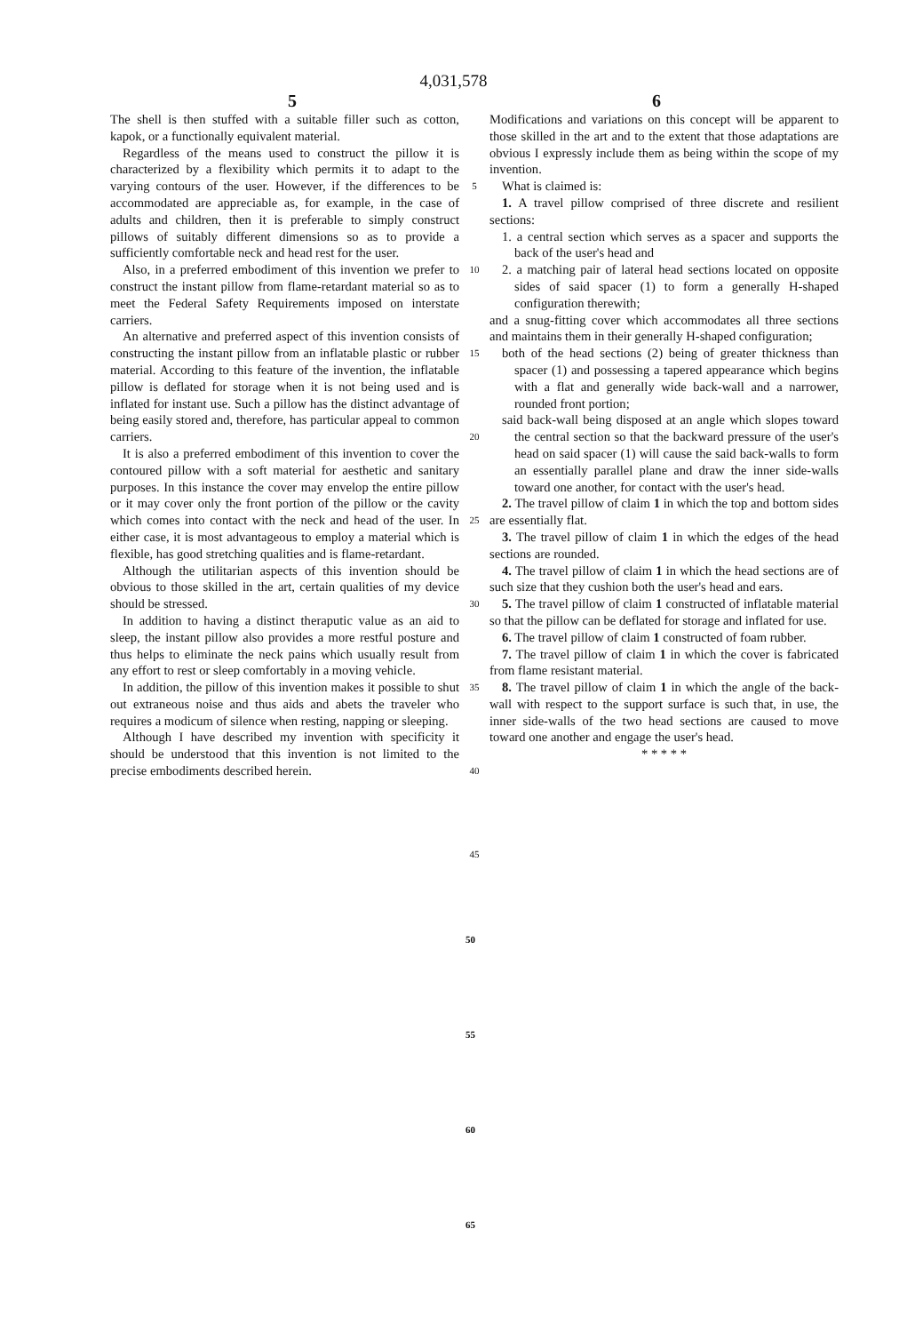4,031,578
5 6
The shell is then stuffed with a suitable filler such as cotton, kapok, or a functionally equivalent material.
Regardless of the means used to construct the pillow it is characterized by a flexibility which permits it to adapt to the varying contours of the user. However, if the differences to be accommodated are appreciable as, for example, in the case of adults and children, then it is preferable to simply construct pillows of suitably different dimensions so as to provide a sufficiently comfortable neck and head rest for the user.
Also, in a preferred embodiment of this invention we prefer to construct the instant pillow from flame-retardant material so as to meet the Federal Safety Requirements imposed on interstate carriers.
An alternative and preferred aspect of this invention consists of constructing the instant pillow from an inflatable plastic or rubber material. According to this feature of the invention, the inflatable pillow is deflated for storage when it is not being used and is inflated for instant use. Such a pillow has the distinct advantage of being easily stored and, therefore, has particular appeal to common carriers.
It is also a preferred embodiment of this invention to cover the contoured pillow with a soft material for aesthetic and sanitary purposes. In this instance the cover may envelop the entire pillow or it may cover only the front portion of the pillow or the cavity which comes into contact with the neck and head of the user. In either case, it is most advantageous to employ a material which is flexible, has good stretching qualities and is flame-retardant.
Although the utilitarian aspects of this invention should be obvious to those skilled in the art, certain qualities of my device should be stressed.
In addition to having a distinct theraputic value as an aid to sleep, the instant pillow also provides a more restful posture and thus helps to eliminate the neck pains which usually result from any effort to rest or sleep comfortably in a moving vehicle.
In addition, the pillow of this invention makes it possible to shut out extraneous noise and thus aids and abets the traveler who requires a modicum of silence when resting, napping or sleeping.
Although I have described my invention with specificity it should be understood that this invention is not limited to the precise embodiments described herein.
5
10
15
20
25
30
35
40
45
Modifications and variations on this concept will be apparent to those skilled in the art and to the extent that those adaptations are obvious I expressly include them as being within the scope of my invention.
What is claimed is:
1. A travel pillow comprised of three discrete and resilient sections:
1. a central section which serves as a spacer and supports the back of the user's head and
2. a matching pair of lateral head sections located on opposite sides of said spacer (1) to form a generally H-shaped configuration therewith;
and a snug-fitting cover which accommodates all three sections and maintains them in their generally H-shaped configuration;
both of the head sections (2) being of greater thickness than spacer (1) and possessing a tapered appearance which begins with a flat and generally wide back-wall and a narrower, rounded front portion;
said back-wall being disposed at an angle which slopes toward the central section so that the backward pressure of the user's head on said spacer (1) will cause the said back-walls to form an essentially parallel plane and draw the inner side-walls toward one another, for contact with the user's head.
2. The travel pillow of claim 1 in which the top and bottom sides are essentially flat.
3. The travel pillow of claim 1 in which the edges of the head sections are rounded.
4. The travel pillow of claim 1 in which the head sections are of such size that they cushion both the user's head and ears.
5. The travel pillow of claim 1 constructed of inflatable material so that the pillow can be deflated for storage and inflated for use.
6. The travel pillow of claim 1 constructed of foam rubber.
7. The travel pillow of claim 1 in which the cover is fabricated from flame resistant material.
8. The travel pillow of claim 1 in which the angle of the back-wall with respect to the support surface is such that, in use, the inner side-walls of the two head sections are caused to move toward one another and engage the user's head.
* * * * *
50
55
60
65